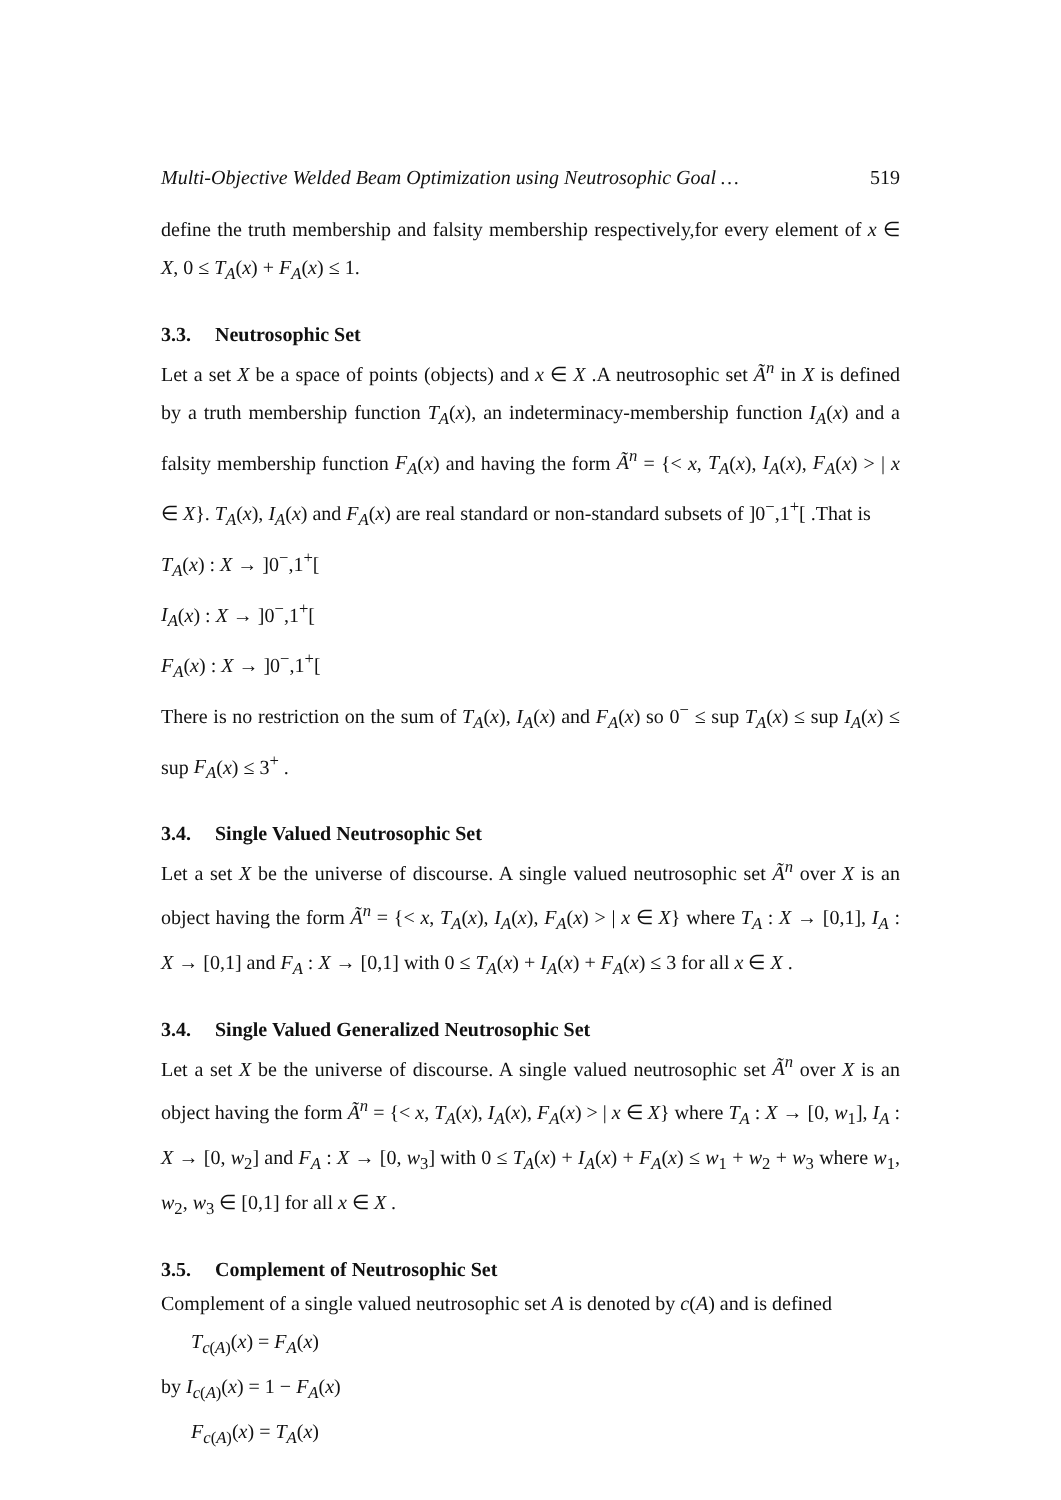Multi-Objective Welded Beam Optimization using Neutrosophic Goal … 519
define the truth membership and falsity membership respectively,for every element of x ∈ X, 0 ≤ T<sub>A</sub>(x) + F<sub>A</sub>(x) ≤ 1.
3.3. Neutrosophic Set
Let a set X be a space of points (objects) and x ∈ X .A neutrosophic set Ã<sup>n</sup> in X is defined by a truth membership function T<sub>A</sub>(x), an indeterminacy-membership function I<sub>A</sub>(x) and a falsity membership function F<sub>A</sub>(x) and having the form Ã<sup>n</sup> = {< x, T<sub>A</sub>(x), I<sub>A</sub>(x), F<sub>A</sub>(x) > | x ∈ X}. T<sub>A</sub>(x), I<sub>A</sub>(x) and F<sub>A</sub>(x) are real standard or non-standard subsets of ]0<sup>−</sup>,1<sup>+</sup>[ .That is
T<sub>A</sub>(x) : X → ]0<sup>−</sup>,1<sup>+</sup>[
I<sub>A</sub>(x) : X → ]0<sup>−</sup>,1<sup>+</sup>[
F<sub>A</sub>(x) : X → ]0<sup>−</sup>,1<sup>+</sup>[
There is no restriction on the sum of T<sub>A</sub>(x), I<sub>A</sub>(x) and F<sub>A</sub>(x) so 0<sup>−</sup> ≤ sup T<sub>A</sub>(x) ≤ sup I<sub>A</sub>(x) ≤ sup F<sub>A</sub>(x) ≤ 3<sup>+</sup> .
3.4. Single Valued Neutrosophic Set
Let a set X be the universe of discourse. A single valued neutrosophic set Ã<sup>n</sup> over X is an object having the form Ã<sup>n</sup> = {< x, T<sub>A</sub>(x), I<sub>A</sub>(x), F<sub>A</sub>(x) > | x ∈ X} where T<sub>A</sub> : X → [0,1], I<sub>A</sub> : X → [0,1] and F<sub>A</sub> : X → [0,1] with 0 ≤ T<sub>A</sub>(x) + I<sub>A</sub>(x) + F<sub>A</sub>(x) ≤ 3 for all x ∈ X .
3.4. Single Valued Generalized Neutrosophic Set
Let a set X be the universe of discourse. A single valued neutrosophic set Ã<sup>n</sup> over X is an object having the form Ã<sup>n</sup> = {< x, T<sub>A</sub>(x), I<sub>A</sub>(x), F<sub>A</sub>(x) > | x ∈ X} where T<sub>A</sub> : X → [0, w<sub>1</sub>], I<sub>A</sub> : X → [0, w<sub>2</sub>] and F<sub>A</sub> : X → [0, w<sub>3</sub>] with 0 ≤ T<sub>A</sub>(x) + I<sub>A</sub>(x) + F<sub>A</sub>(x) ≤ w<sub>1</sub> + w<sub>2</sub> + w<sub>3</sub> where w<sub>1</sub>, w<sub>2</sub>, w<sub>3</sub> ∈ [0,1] for all x ∈ X .
3.5. Complement of Neutrosophic Set
Complement of a single valued neutrosophic set A is denoted by c(A) and is defined
T<sub>c(A)</sub>(x) = F<sub>A</sub>(x)
by I<sub>c(A)</sub>(x) = 1 − F<sub>A</sub>(x)
F<sub>c(A)</sub>(x) = T<sub>A</sub>(x)